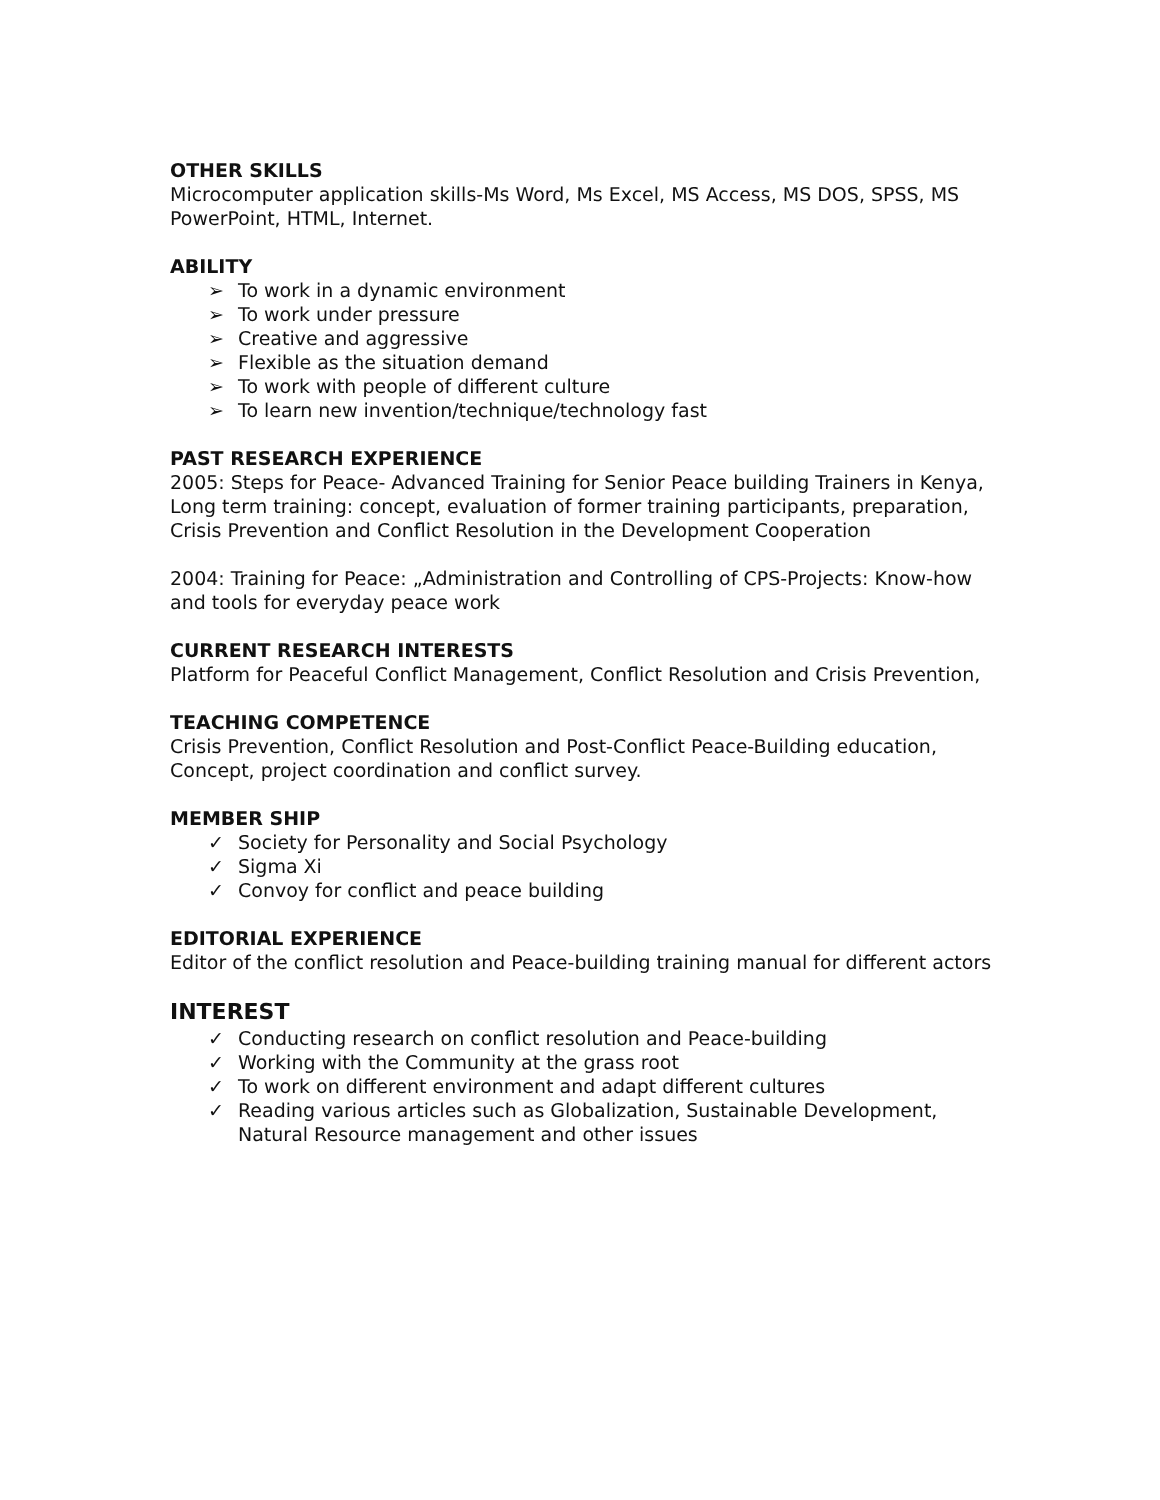OTHER SKILLS
Microcomputer application skills-Ms Word, Ms Excel, MS Access, MS DOS, SPSS, MS PowerPoint, HTML, Internet.
ABILITY
➢ To work in a dynamic environment
➢ To work under pressure
➢ Creative and aggressive
➢ Flexible as the situation demand
➢ To work with people of different culture
➢ To learn new invention/technique/technology fast
PAST RESEARCH EXPERIENCE
2005: Steps for Peace- Advanced Training for Senior Peace building Trainers in Kenya, Long term training: concept, evaluation of former training participants, preparation, Crisis Prevention and Conflict Resolution in the Development Cooperation
2004: Training for Peace: „Administration and Controlling of CPS-Projects: Know-how and tools for everyday peace work
CURRENT RESEARCH INTERESTS
Platform for Peaceful Conflict Management, Conflict Resolution and Crisis Prevention,
TEACHING COMPETENCE
Crisis Prevention, Conflict Resolution and Post-Conflict Peace-Building education, Concept, project coordination and conflict survey.
MEMBER SHIP
✓ Society for Personality and Social Psychology
✓ Sigma Xi
✓ Convoy for conflict and peace building
EDITORIAL EXPERIENCE
Editor of the conflict resolution and Peace-building training manual for different actors
INTEREST
✓ Conducting research on conflict resolution and Peace-building
✓ Working with the Community at the grass root
✓ To work on different environment and adapt different cultures
✓ Reading various articles such as Globalization, Sustainable Development, Natural Resource management and other issues